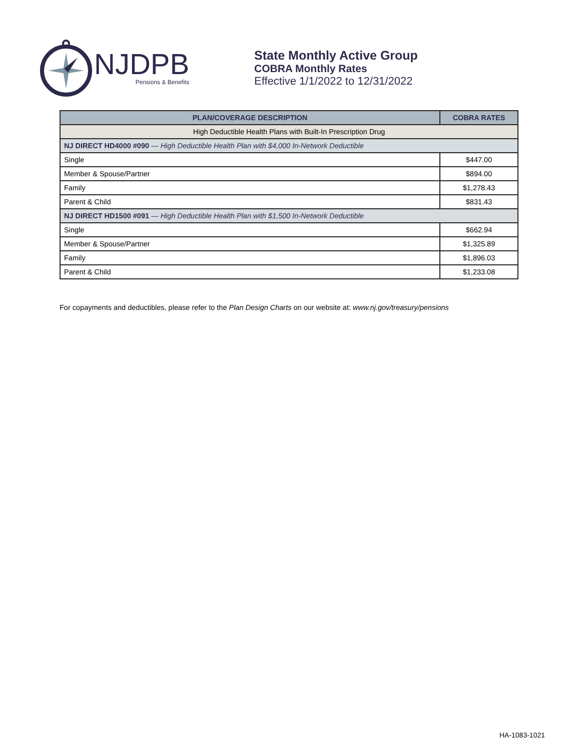NJDPB
Pensions & Benefits
State Monthly Active Group
COBRA Monthly Rates
Effective 1/1/2022 to 12/31/2022
| PLAN/COVERAGE DESCRIPTION | COBRA RATES |
| --- | --- |
| High Deductible Health Plans with Built-In Prescription Drug | |
| NJ DIRECT HD4000 #090 — High Deductible Health Plan with $4,000 In-Network Deductible | |
| Single | $447.00 |
| Member & Spouse/Partner | $894.00 |
| Family | $1,278.43 |
| Parent & Child | $831.43 |
| NJ DIRECT HD1500 #091 — High Deductible Health Plan with $1,500 In-Network Deductible | |
| Single | $662.94 |
| Member & Spouse/Partner | $1,325.89 |
| Family | $1,896.03 |
| Parent & Child | $1,233.08 |
For copayments and deductibles, please refer to the Plan Design Charts on our website at: www.nj.gov/treasury/pensions
HA-1083-1021